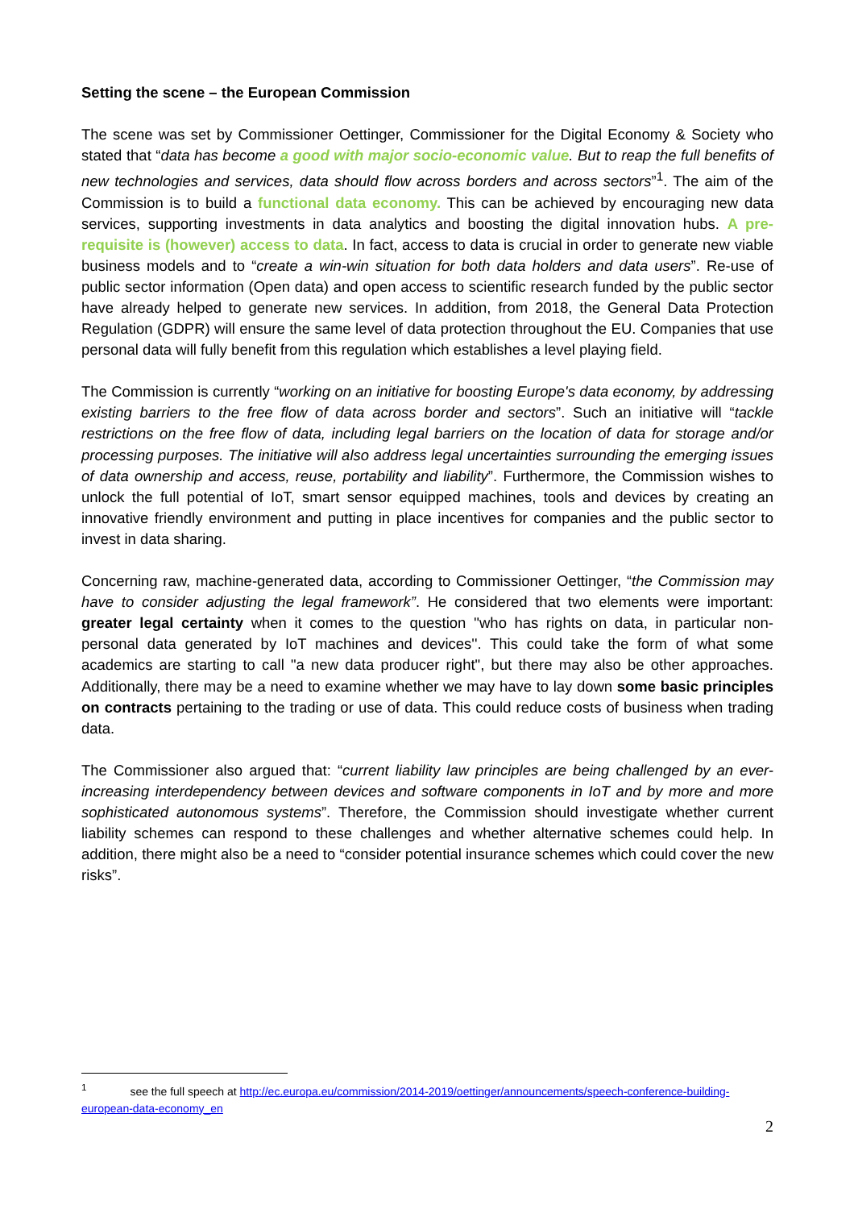Setting the scene – the European Commission
The scene was set by Commissioner Oettinger, Commissioner for the Digital Economy & Society who stated that “data has become a good with major socio-economic value. But to reap the full benefits of new technologies and services, data should flow across borders and across sectors”<sup>1</sup>. The aim of the Commission is to build a functional data economy. This can be achieved by encouraging new data services, supporting investments in data analytics and boosting the digital innovation hubs. A pre-requisite is (however) access to data. In fact, access to data is crucial in order to generate new viable business models and to “create a win-win situation for both data holders and data users”. Re-use of public sector information (Open data) and open access to scientific research funded by the public sector have already helped to generate new services. In addition, from 2018, the General Data Protection Regulation (GDPR) will ensure the same level of data protection throughout the EU. Companies that use personal data will fully benefit from this regulation which establishes a level playing field.
The Commission is currently “working on an initiative for boosting Europe's data economy, by addressing existing barriers to the free flow of data across border and sectors”. Such an initiative will “tackle restrictions on the free flow of data, including legal barriers on the location of data for storage and/or processing purposes. The initiative will also address legal uncertainties surrounding the emerging issues of data ownership and access, reuse, portability and liability”. Furthermore, the Commission wishes to unlock the full potential of IoT, smart sensor equipped machines, tools and devices by creating an innovative friendly environment and putting in place incentives for companies and the public sector to invest in data sharing.
Concerning raw, machine-generated data, according to Commissioner Oettinger, “the Commission may have to consider adjusting the legal framework”. He considered that two elements were important: greater legal certainty when it comes to the question ''who has rights on data, in particular non-personal data generated by IoT machines and devices''. This could take the form of what some academics are starting to call "a new data producer right", but there may also be other approaches. Additionally, there may be a need to examine whether we may have to lay down some basic principles on contracts pertaining to the trading or use of data. This could reduce costs of business when trading data.
The Commissioner also argued that: “current liability law principles are being challenged by an ever-increasing interdependency between devices and software components in IoT and by more and more sophisticated autonomous systems”. Therefore, the Commission should investigate whether current liability schemes can respond to these challenges and whether alternative schemes could help. In addition, there might also be a need to “consider potential insurance schemes which could cover the new risks”.
<sup>1</sup> see the full speech at http://ec.europa.eu/commission/2014-2019/oettinger/announcements/speech-conference-building-european-data-economy_en
2